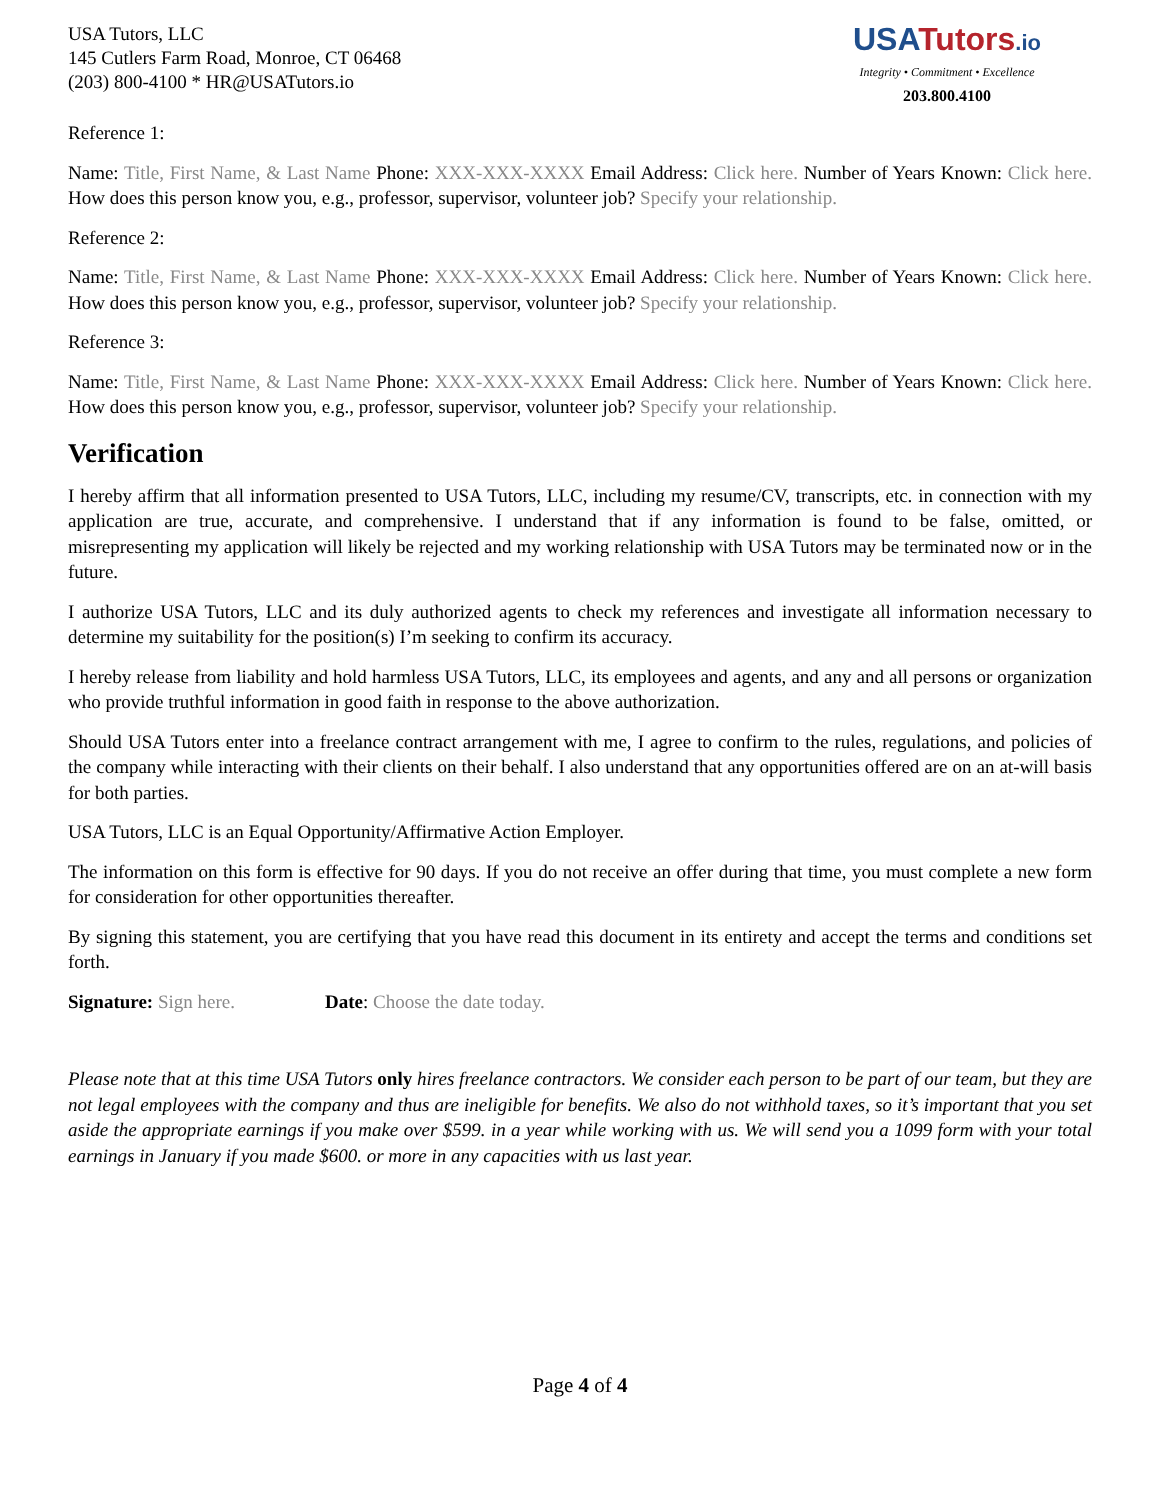USA Tutors, LLC
145 Cutlers Farm Road, Monroe, CT 06468
(203) 800-4100 * HR@USATutors.io
USA Tutors.io
Integrity • Commitment • Excellence
203.800.4100
Reference 1:
Name: Title, First Name, & Last Name Phone: XXX-XXX-XXXX Email Address: Click here. Number of Years Known: Click here. How does this person know you, e.g., professor, supervisor, volunteer job? Specify your relationship.
Reference 2:
Name: Title, First Name, & Last Name Phone: XXX-XXX-XXXX Email Address: Click here. Number of Years Known: Click here. How does this person know you, e.g., professor, supervisor, volunteer job? Specify your relationship.
Reference 3:
Name: Title, First Name, & Last Name Phone: XXX-XXX-XXXX Email Address: Click here. Number of Years Known: Click here. How does this person know you, e.g., professor, supervisor, volunteer job? Specify your relationship.
Verification
I hereby affirm that all information presented to USA Tutors, LLC, including my resume/CV, transcripts, etc. in connection with my application are true, accurate, and comprehensive. I understand that if any information is found to be false, omitted, or misrepresenting my application will likely be rejected and my working relationship with USA Tutors may be terminated now or in the future.
I authorize USA Tutors, LLC and its duly authorized agents to check my references and investigate all information necessary to determine my suitability for the position(s) I’m seeking to confirm its accuracy.
I hereby release from liability and hold harmless USA Tutors, LLC, its employees and agents, and any and all persons or organization who provide truthful information in good faith in response to the above authorization.
Should USA Tutors enter into a freelance contract arrangement with me, I agree to confirm to the rules, regulations, and policies of the company while interacting with their clients on their behalf. I also understand that any opportunities offered are on an at-will basis for both parties.
USA Tutors, LLC is an Equal Opportunity/Affirmative Action Employer.
The information on this form is effective for 90 days. If you do not receive an offer during that time, you must complete a new form for consideration for other opportunities thereafter.
By signing this statement, you are certifying that you have read this document in its entirety and accept the terms and conditions set forth.
Signature: Sign here. Date: Choose the date today.
Please note that at this time USA Tutors only hires freelance contractors. We consider each person to be part of our team, but they are not legal employees with the company and thus are ineligible for benefits. We also do not withhold taxes, so it’s important that you set aside the appropriate earnings if you make over $599. in a year while working with us. We will send you a 1099 form with your total earnings in January if you made $600. or more in any capacities with us last year.
Page 4 of 4